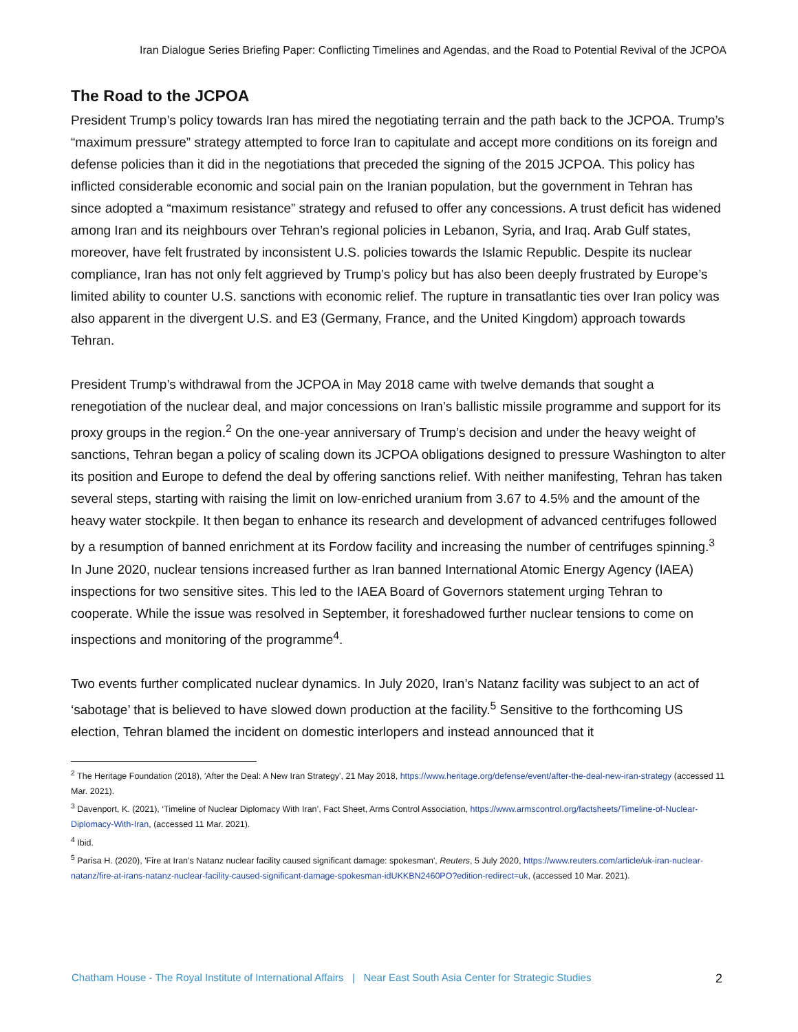Iran Dialogue Series Briefing Paper: Conflicting Timelines and Agendas, and the Road to Potential Revival of the JCPOA
The Road to the JCPOA
President Trump’s policy towards Iran has mired the negotiating terrain and the path back to the JCPOA. Trump’s “maximum pressure” strategy attempted to force Iran to capitulate and accept more conditions on its foreign and defense policies than it did in the negotiations that preceded the signing of the 2015 JCPOA. This policy has inflicted considerable economic and social pain on the Iranian population, but the government in Tehran has since adopted a “maximum resistance” strategy and refused to offer any concessions. A trust deficit has widened among Iran and its neighbours over Tehran’s regional policies in Lebanon, Syria, and Iraq. Arab Gulf states, moreover, have felt frustrated by inconsistent U.S. policies towards the Islamic Republic. Despite its nuclear compliance, Iran has not only felt aggrieved by Trump’s policy but has also been deeply frustrated by Europe’s limited ability to counter U.S. sanctions with economic relief. The rupture in transatlantic ties over Iran policy was also apparent in the divergent U.S. and E3 (Germany, France, and the United Kingdom) approach towards Tehran.
President Trump’s withdrawal from the JCPOA in May 2018 came with twelve demands that sought a renegotiation of the nuclear deal, and major concessions on Iran’s ballistic missile programme and support for its proxy groups in the region.<sup>2</sup> On the one-year anniversary of Trump’s decision and under the heavy weight of sanctions, Tehran began a policy of scaling down its JCPOA obligations designed to pressure Washington to alter its position and Europe to defend the deal by offering sanctions relief. With neither manifesting, Tehran has taken several steps, starting with raising the limit on low-enriched uranium from 3.67 to 4.5% and the amount of the heavy water stockpile. It then began to enhance its research and development of advanced centrifuges followed by a resumption of banned enrichment at its Fordow facility and increasing the number of centrifuges spinning.<sup>3</sup> In June 2020, nuclear tensions increased further as Iran banned International Atomic Energy Agency (IAEA) inspections for two sensitive sites. This led to the IAEA Board of Governors statement urging Tehran to cooperate. While the issue was resolved in September, it foreshadowed further nuclear tensions to come on inspections and monitoring of the programme<sup>4</sup>.
Two events further complicated nuclear dynamics. In July 2020, Iran’s Natanz facility was subject to an act of ‘sabotage’ that is believed to have slowed down production at the facility.<sup>5</sup> Sensitive to the forthcoming US election, Tehran blamed the incident on domestic interlopers and instead announced that it
<sup>2</sup> The Heritage Foundation (2018), 'After the Deal: A New Iran Strategy', 21 May 2018, https://www.heritage.org/defense/event/after-the-deal-new-iran-strategy (accessed 11 Mar. 2021).
<sup>3</sup> Davenport, K. (2021), ‘Timeline of Nuclear Diplomacy With Iran’, Fact Sheet, Arms Control Association, https://www.armscontrol.org/factsheets/Timeline-of-Nuclear-Diplomacy-With-Iran, (accessed 11 Mar. 2021).
<sup>4</sup> Ibid.
<sup>5</sup> Parisa H. (2020), 'Fire at Iran’s Natanz nuclear facility caused significant damage: spokesman', Reuters, 5 July 2020, https://www.reuters.com/article/uk-iran-nuclear-natanz/fire-at-irans-natanz-nuclear-facility-caused-significant-damage-spokesman-idUKKBN2460PO?edition-redirect=uk, (accessed 10 Mar. 2021).
Chatham House - The Royal Institute of International Affairs | Near East South Asia Center for Strategic Studies 2